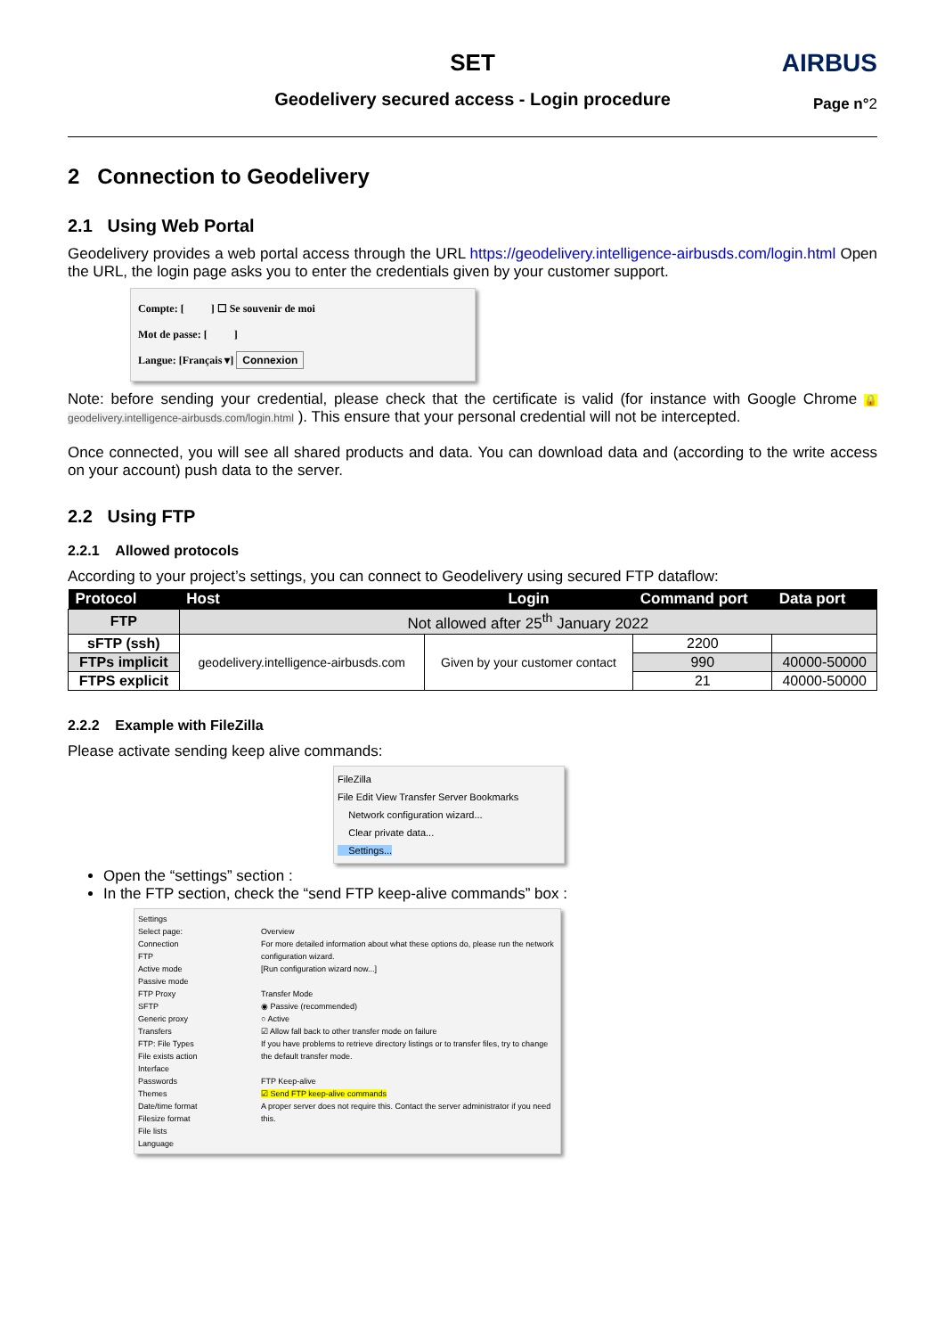SET
Geodelivery secured access - Login procedure
AIRBUS
Page n°2
2 Connection to Geodelivery
2.1 Using Web Portal
Geodelivery provides a web portal access through the URL https://geodelivery.intelligence-airbusds.com/login.html Open the URL, the login page asks you to enter the credentials given by your customer support.
Compte: [ ] ☐ Se souvenir de moi
Mot de passe: [ ]
Langue: [Français ▾] Connexion
Note: before sending your credential, please check that the certificate is valid (for instance with Google Chrome 🔒 geodelivery.intelligence-airbusds.com/login.html ). This ensure that your personal credential will not be intercepted.
Once connected, you will see all shared products and data. You can download data and (according to the write access on your account) push data to the server.
2.2 Using FTP
2.2.1 Allowed protocols
According to your project’s settings, you can connect to Geodelivery using secured FTP dataflow:
| Protocol | Host | Login | Command port | Data port |
| --- | --- | --- | --- | --- |
| FTP | Not allowed after 25<sup>th</sup> January 2022 | | | |
| sFTP (ssh) | geodelivery.intelligence-airbusds.com | Given by your customer contact | 2200 | |
| FTPs implicit | | | 990 | 40000-50000 |
| FTPS explicit | | | 21 | 40000-50000 |
2.2.2 Example with FileZilla
Please activate sending keep alive commands:
FileZilla
File Edit View Transfer Server Bookmarks
Network configuration wizard...
Clear private data...
Settings...
Open the “settings” section :
In the FTP section, check the “send FTP keep-alive commands” box :
Settings
Select page:
Connection
FTP
Active mode
Passive mode
FTP Proxy
SFTP
Generic proxy
Transfers
FTP: File Types
File exists action
Interface
Passwords
Themes
Date/time format
Filesize format
File lists
Language
Overview
For more detailed information about what these options do, please run the network configuration wizard.
[Run configuration wizard now...]
Transfer Mode
◉ Passive (recommended)
○ Active
☑ Allow fall back to other transfer mode on failure
If you have problems to retrieve directory listings or to transfer files, try to change the default transfer mode.
FTP Keep-alive
☑ Send FTP keep-alive commands
A proper server does not require this. Contact the server administrator if you need this.